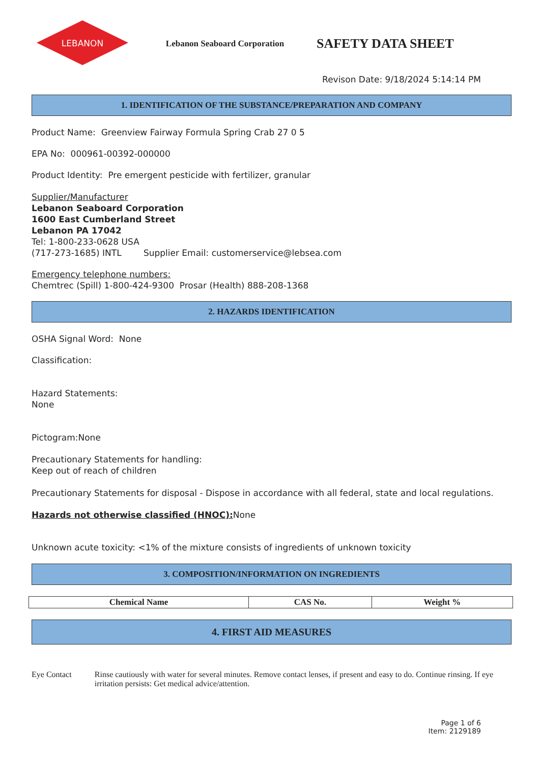LEBANON
Lebanon Seaboard Corporation
SAFETY DATA SHEET
Revison Date: 9/18/2024 5:14:14 PM
1. IDENTIFICATION OF THE SUBSTANCE/PREPARATION AND COMPANY
Product Name: Greenview Fairway Formula Spring Crab 27 0 5
EPA No: 000961-00392-000000
Product Identity: Pre emergent pesticide with fertilizer, granular
Supplier/Manufacturer
Lebanon Seaboard Corporation
1600 East Cumberland Street
Lebanon PA 17042
Tel: 1-800-233-0628 USA
(717-273-1685) INTL Supplier Email: customerservice@lebsea.com
Emergency telephone numbers:
Chemtrec (Spill) 1-800-424-9300 Prosar (Health) 888-208-1368
2. HAZARDS IDENTIFICATION
OSHA Signal Word: None
Classification:
Hazard Statements:
None
Pictogram:None
Precautionary Statements for handling:
Keep out of reach of children
Precautionary Statements for disposal - Dispose in accordance with all federal, state and local regulations.
Hazards not otherwise classified (HNOC): None
Unknown acute toxicity: <1% of the mixture consists of ingredients of unknown toxicity
3. COMPOSITION/INFORMATION ON INGREDIENTS
| Chemical Name | CAS No. | Weight % |
| --- | --- | --- |
4. FIRST AID MEASURES
Eye Contact Rinse cautiously with water for several minutes. Remove contact lenses, if present and easy to do. Continue rinsing. If eye irritation persists: Get medical advice/attention.
Page 1 of 6
Item: 2129189